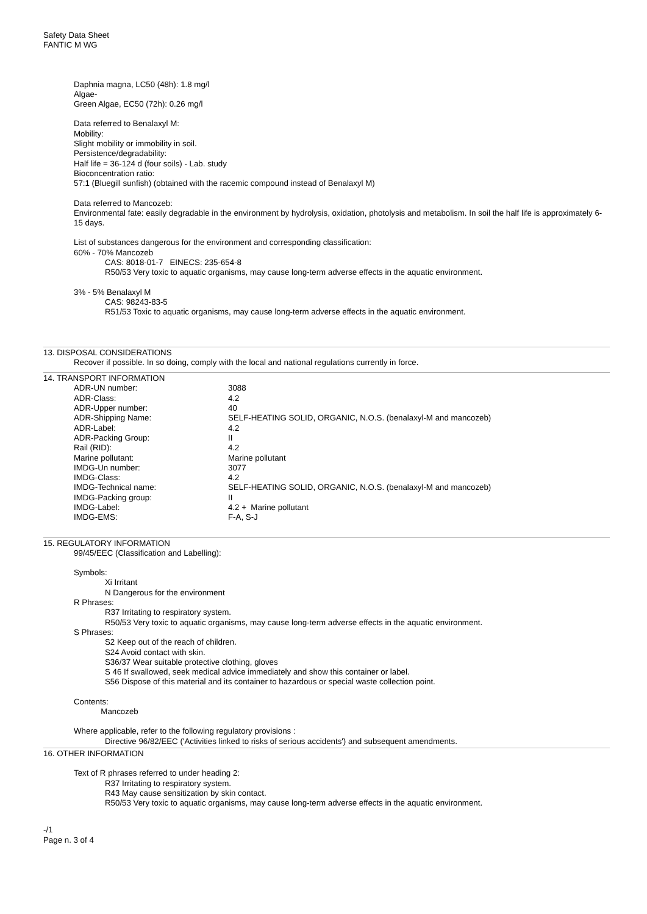Safety Data Sheet
FANTIC M WG
Daphnia magna, LC50 (48h): 1.8 mg/l
Algae-
Green Algae, EC50 (72h): 0.26 mg/l
Data referred to Benalaxyl M:
Mobility:
Slight mobility or immobility in soil.
Persistence/degradability:
Half life = 36-124 d (four soils) - Lab. study
Bioconcentration ratio:
57:1 (Bluegill sunfish) (obtained with the racemic compound instead of Benalaxyl M)
Data referred to Mancozeb:
Environmental fate: easily degradable in the environment by hydrolysis, oxidation, photolysis and metabolism. In soil the half life is approximately 6-15 days.
List of substances dangerous for the environment and corresponding classification:
60% - 70% Mancozeb
CAS: 8018-01-7 EINECS: 235-654-8
R50/53 Very toxic to aquatic organisms, may cause long-term adverse effects in the aquatic environment.
3% - 5% Benalaxyl M
CAS: 98243-83-5
R51/53 Toxic to aquatic organisms, may cause long-term adverse effects in the aquatic environment.
13. DISPOSAL CONSIDERATIONS
Recover if possible. In so doing, comply with the local and national regulations currently in force.
14. TRANSPORT INFORMATION
| ADR-UN number: | 3088 |
| ADR-Class: | 4.2 |
| ADR-Upper number: | 40 |
| ADR-Shipping Name: | SELF-HEATING SOLID, ORGANIC, N.O.S. (benalaxyl-M and mancozeb) |
| ADR-Label: | 4.2 |
| ADR-Packing Group: | II |
| Rail (RID): | 4.2 |
| Marine pollutant: | Marine pollutant |
| IMDG-Un number: | 3077 |
| IMDG-Class: | 4.2 |
| IMDG-Technical name: | SELF-HEATING SOLID, ORGANIC, N.O.S. (benalaxyl-M and mancozeb) |
| IMDG-Packing group: | II |
| IMDG-Label: | 4.2 + Marine pollutant |
| IMDG-EMS: | F-A, S-J |
15. REGULATORY INFORMATION
99/45/EEC (Classification and Labelling):
Symbols:
Xi Irritant
N Dangerous for the environment
R Phrases:
R37 Irritating to respiratory system.
R50/53 Very toxic to aquatic organisms, may cause long-term adverse effects in the aquatic environment.
S Phrases:
S2 Keep out of the reach of children.
S24 Avoid contact with skin.
S36/37 Wear suitable protective clothing, gloves
S 46 If swallowed, seek medical advice immediately and show this container or label.
S56 Dispose of this material and its container to hazardous or special waste collection point.
Contents:
Mancozeb
Where applicable, refer to the following regulatory provisions :
Directive 96/82/EEC ('Activities linked to risks of serious accidents') and subsequent amendments.
16. OTHER INFORMATION
Text of R phrases referred to under heading 2:
R37 Irritating to respiratory system.
R43 May cause sensitization by skin contact.
R50/53 Very toxic to aquatic organisms, may cause long-term adverse effects in the aquatic environment.
-/1
Page n. 3 of 4